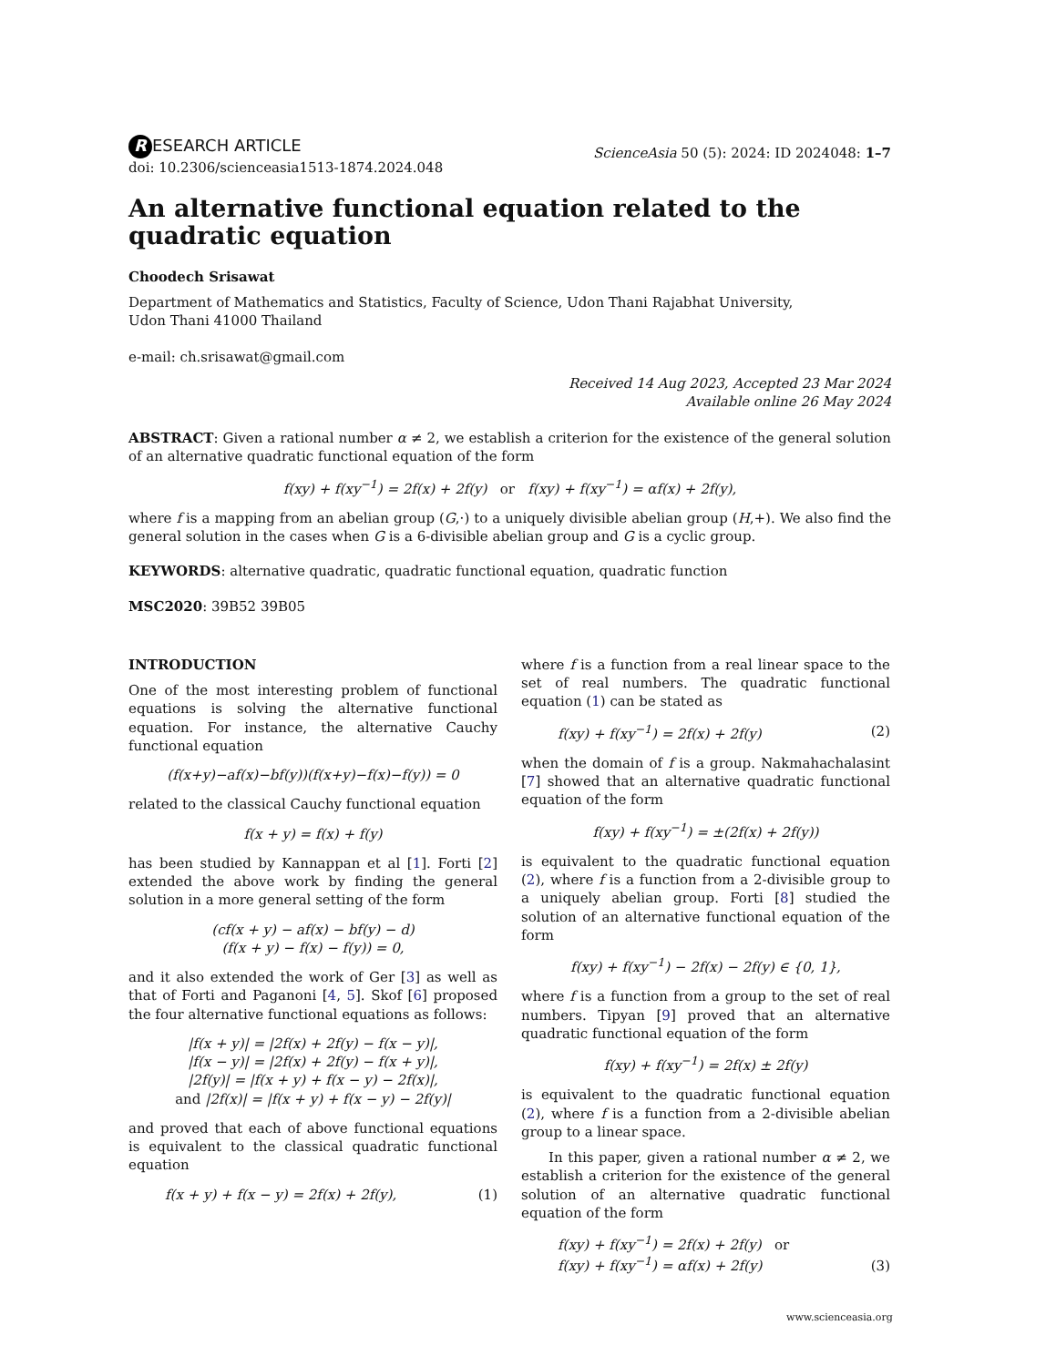R ESEARCH ARTICLE
doi: 10.2306/scienceasia1513-1874.2024.048
ScienceAsia 50 (5): 2024: ID 2024048: 1–7
An alternative functional equation related to the quadratic equation
Choodech Srisawat
Department of Mathematics and Statistics, Faculty of Science, Udon Thani Rajabhat University,
Udon Thani 41000 Thailand
e-mail: ch.srisawat@gmail.com
Received 14 Aug 2023, Accepted 23 Mar 2024
Available online 26 May 2024
ABSTRACT: Given a rational number α ≠ 2, we establish a criterion for the existence of the general solution of an alternative quadratic functional equation of the form
f(xy) + f(xy<sup>−1</sup>) = 2f(x) + 2f(y) or f(xy) + f(xy<sup>−1</sup>) = αf(x) + 2f(y),
where f is a mapping from an abelian group (G,·) to a uniquely divisible abelian group (H,+). We also find the general solution in the cases when G is a 6-divisible abelian group and G is a cyclic group.
KEYWORDS: alternative quadratic, quadratic functional equation, quadratic function
MSC2020: 39B52 39B05
INTRODUCTION
One of the most interesting problem of functional equations is solving the alternative functional equation. For instance, the alternative Cauchy functional equation
(f(x+y)−af(x)−bf(y))(f(x+y)−f(x)−f(y)) = 0
related to the classical Cauchy functional equation
f(x + y) = f(x) + f(y)
has been studied by Kannappan et al [1]. Forti [2] extended the above work by finding the general solution in a more general setting of the form
(cf(x + y) − af(x) − bf(y) − d)
(f(x + y) − f(x) − f(y)) = 0,
and it also extended the work of Ger [3] as well as that of Forti and Paganoni [4, 5]. Skof [6] proposed the four alternative functional equations as follows:
|f(x + y)| = |2f(x) + 2f(y) − f(x − y)|,
|f(x − y)| = |2f(x) + 2f(y) − f(x + y)|,
|2f(y)| = |f(x + y) + f(x − y) − 2f(x)|,
and |2f(x)| = |f(x + y) + f(x − y) − 2f(y)|
and proved that each of above functional equations is equivalent to the classical quadratic functional equation
f(x + y) + f(x − y) = 2f(x) + 2f(y), (1)
where f is a function from a real linear space to the set of real numbers. The quadratic functional equation (1) can be stated as
f(xy) + f(xy<sup>−1</sup>) = 2f(x) + 2f(y) (2)
when the domain of f is a group. Nakmahachalasint [7] showed that an alternative quadratic functional equation of the form
f(xy) + f(xy<sup>−1</sup>) = ±(2f(x) + 2f(y))
is equivalent to the quadratic functional equation (2), where f is a function from a 2-divisible group to a uniquely abelian group. Forti [8] studied the solution of an alternative functional equation of the form
f(xy) + f(xy<sup>−1</sup>) − 2f(x) − 2f(y) ∈ {0, 1},
where f is a function from a group to the set of real numbers. Tipyan [9] proved that an alternative quadratic functional equation of the form
f(xy) + f(xy<sup>−1</sup>) = 2f(x) ± 2f(y)
is equivalent to the quadratic functional equation (2), where f is a function from a 2-divisible abelian group to a linear space.
In this paper, given a rational number α ≠ 2, we establish a criterion for the existence of the general solution of an alternative quadratic functional equation of the form
f(xy) + f(xy<sup>−1</sup>) = 2f(x) + 2f(y) or
f(xy) + f(xy<sup>−1</sup>) = αf(x) + 2f(y) (3)
www.scienceasia.org